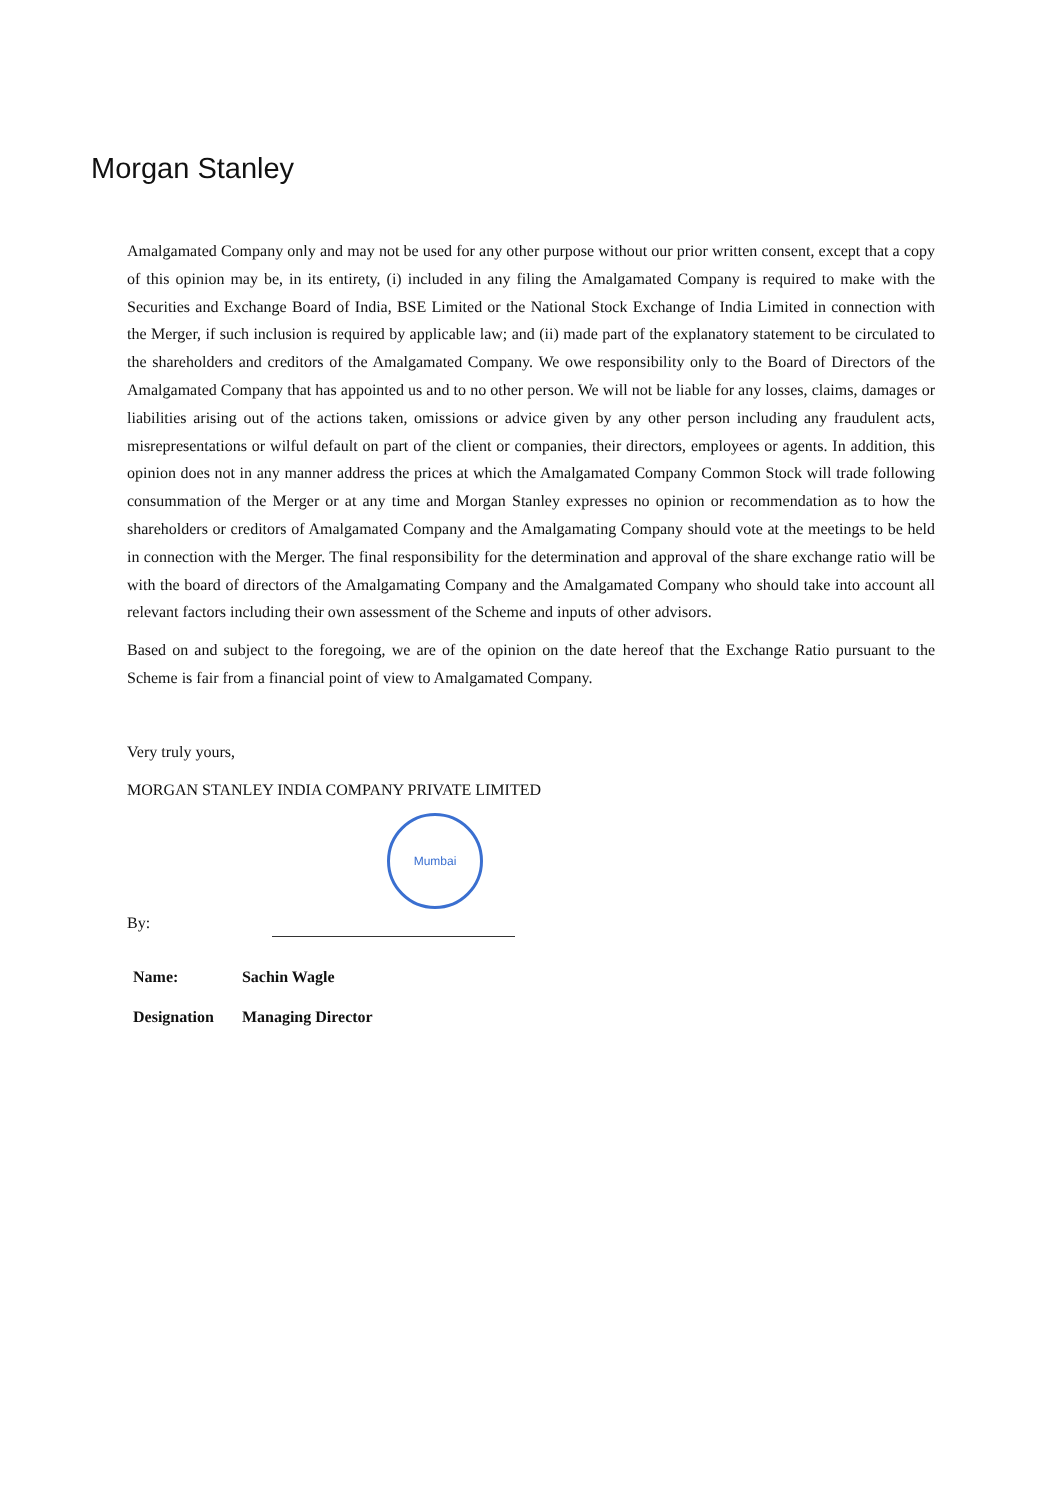Morgan Stanley
Amalgamated Company only and may not be used for any other purpose without our prior written consent, except that a copy of this opinion may be, in its entirety, (i) included in any filing the Amalgamated Company is required to make with the Securities and Exchange Board of India, BSE Limited or the National Stock Exchange of India Limited in connection with the Merger, if such inclusion is required by applicable law; and (ii) made part of the explanatory statement to be circulated to the shareholders and creditors of the Amalgamated Company. We owe responsibility only to the Board of Directors of the Amalgamated Company that has appointed us and to no other person. We will not be liable for any losses, claims, damages or liabilities arising out of the actions taken, omissions or advice given by any other person including any fraudulent acts, misrepresentations or wilful default on part of the client or companies, their directors, employees or agents. In addition, this opinion does not in any manner address the prices at which the Amalgamated Company Common Stock will trade following consummation of the Merger or at any time and Morgan Stanley expresses no opinion or recommendation as to how the shareholders or creditors of Amalgamated Company and the Amalgamating Company should vote at the meetings to be held in connection with the Merger. The final responsibility for the determination and approval of the share exchange ratio will be with the board of directors of the Amalgamating Company and the Amalgamated Company who should take into account all relevant factors including their own assessment of the Scheme and inputs of other advisors.
Based on and subject to the foregoing, we are of the opinion on the date hereof that the Exchange Ratio pursuant to the Scheme is fair from a financial point of view to Amalgamated Company.
Very truly yours,
MORGAN STANLEY INDIA COMPANY PRIVATE LIMITED
Mumbai
By:
| Name: | Sachin Wagle |
| Designation | Managing Director |